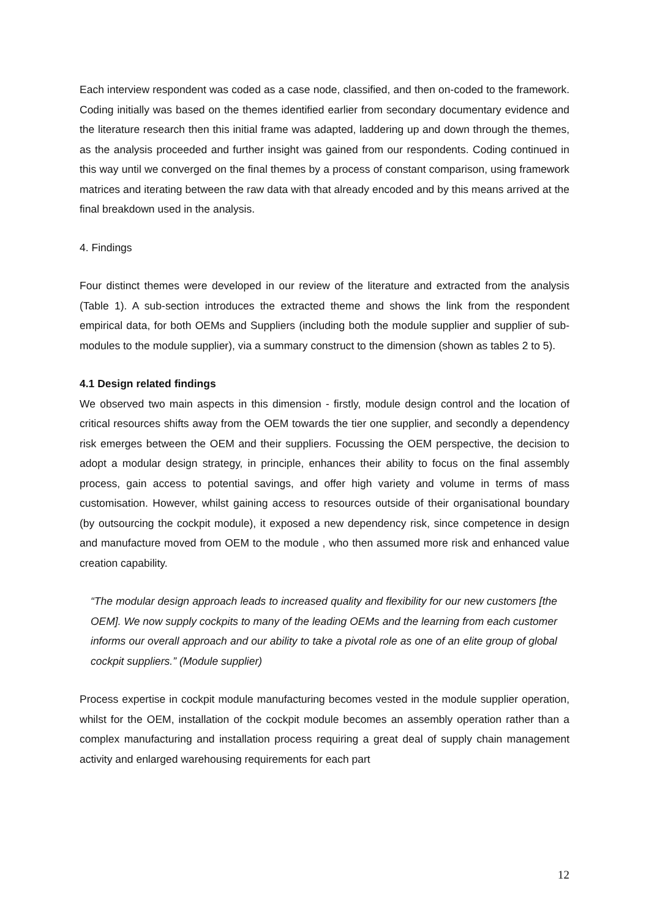Each interview respondent was coded as a case node, classified, and then on-coded to the framework. Coding initially was based on the themes identified earlier from secondary documentary evidence and the literature research then this initial frame was adapted, laddering up and down through the themes, as the analysis proceeded and further insight was gained from our respondents. Coding continued in this way until we converged on the final themes by a process of constant comparison, using framework matrices and iterating between the raw data with that already encoded and by this means arrived at the final breakdown used in the analysis.
4. Findings
Four distinct themes were developed in our review of the literature and extracted from the analysis (Table 1). A sub-section introduces the extracted theme and shows the link from the respondent empirical data, for both OEMs and Suppliers (including both the module supplier and supplier of sub-modules to the module supplier), via a summary construct to the dimension (shown as tables 2 to 5).
4.1 Design related findings
We observed two main aspects in this dimension - firstly, module design control and the location of critical resources shifts away from the OEM towards the tier one supplier, and secondly a dependency risk emerges between the OEM and their suppliers. Focussing the OEM perspective, the decision to adopt a modular design strategy, in principle, enhances their ability to focus on the final assembly process, gain access to potential savings, and offer high variety and volume in terms of mass customisation. However, whilst gaining access to resources outside of their organisational boundary (by outsourcing the cockpit module), it exposed a new dependency risk, since competence in design and manufacture moved from OEM to the module , who then assumed more risk and enhanced value creation capability.
“The modular design approach leads to increased quality and flexibility for our new customers [the OEM]. We now supply cockpits to many of the leading OEMs and the learning from each customer informs our overall approach and our ability to take a pivotal role as one of an elite group of global cockpit suppliers.” (Module supplier)
Process expertise in cockpit module manufacturing becomes vested in the module supplier operation, whilst for the OEM, installation of the cockpit module becomes an assembly operation rather than a complex manufacturing and installation process requiring a great deal of supply chain management activity and enlarged warehousing requirements for each part
12